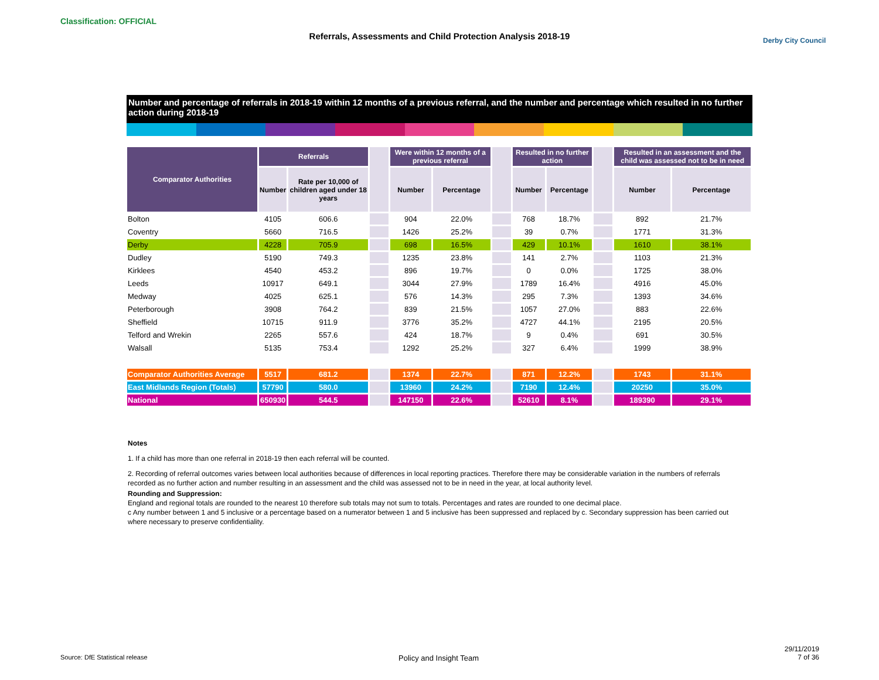Classification: OFFICIAL
Referrals, Assessments and Child Protection Analysis 2018-19 Derby City Council
Number and percentage of referrals in 2018-19 within 12 months of a previous referral, and the number and percentage which resulted in no further action during 2018-19
| Comparator Authorities | Referrals | | | Were within 12 months of a previous referral | | | Resulted in no further action | | | Resulted in an assessment and the child was assessed not to be in need | |
| --- | --- | --- | --- | --- | --- | --- | --- | --- | --- | --- | --- |
| | Number | Rate per 10,000 of children aged under 18 years | | Number | Percentage | | Number | Percentage | | Number | Percentage |
| Bolton | 4105 | 606.6 | | 904 | 22.0% | | 768 | 18.7% | | 892 | 21.7% |
| Coventry | 5660 | 716.5 | | 1426 | 25.2% | | 39 | 0.7% | | 1771 | 31.3% |
| Derby | 4228 | 705.9 | | 698 | 16.5% | | 429 | 10.1% | | 1610 | 38.1% |
| Dudley | 5190 | 749.3 | | 1235 | 23.8% | | 141 | 2.7% | | 1103 | 21.3% |
| Kirklees | 4540 | 453.2 | | 896 | 19.7% | | 0 | 0.0% | | 1725 | 38.0% |
| Leeds | 10917 | 649.1 | | 3044 | 27.9% | | 1789 | 16.4% | | 4916 | 45.0% |
| Medway | 4025 | 625.1 | | 576 | 14.3% | | 295 | 7.3% | | 1393 | 34.6% |
| Peterborough | 3908 | 764.2 | | 839 | 21.5% | | 1057 | 27.0% | | 883 | 22.6% |
| Sheffield | 10715 | 911.9 | | 3776 | 35.2% | | 4727 | 44.1% | | 2195 | 20.5% |
| Telford and Wrekin | 2265 | 557.6 | | 424 | 18.7% | | 9 | 0.4% | | 691 | 30.5% |
| Walsall | 5135 | 753.4 | | 1292 | 25.2% | | 327 | 6.4% | | 1999 | 38.9% |
| Comparator Authorities Average | 5517 | 681.2 | | 1374 | 22.7% | | 871 | 12.2% | | 1743 | 31.1% |
| East Midlands Region (Totals) | 57790 | 580.0 | | 13960 | 24.2% | | 7190 | 12.4% | | 20250 | 35.0% |
| National | 650930 | 544.5 | | 147150 | 22.6% | | 52610 | 8.1% | | 189390 | 29.1% |
Notes
1. If a child has more than one referral in 2018-19 then each referral will be counted.
2. Recording of referral outcomes varies between local authorities because of differences in local reporting practices. Therefore there may be considerable variation in the numbers of referrals recorded as no further action and number resulting in an assessment and the child was assessed not to be in need in the year, at local authority level.
Rounding and Suppression:
England and regional totals are rounded to the nearest 10 therefore sub totals may not sum to totals. Percentages and rates are rounded to one decimal place.
c Any number between 1 and 5 inclusive or a percentage based on a numerator between 1 and 5 inclusive has been suppressed and replaced by c. Secondary suppression has been carried out where necessary to preserve confidentiality.
Source: DfE Statistical release
Policy and Insight Team
29/11/2019
7 of 36